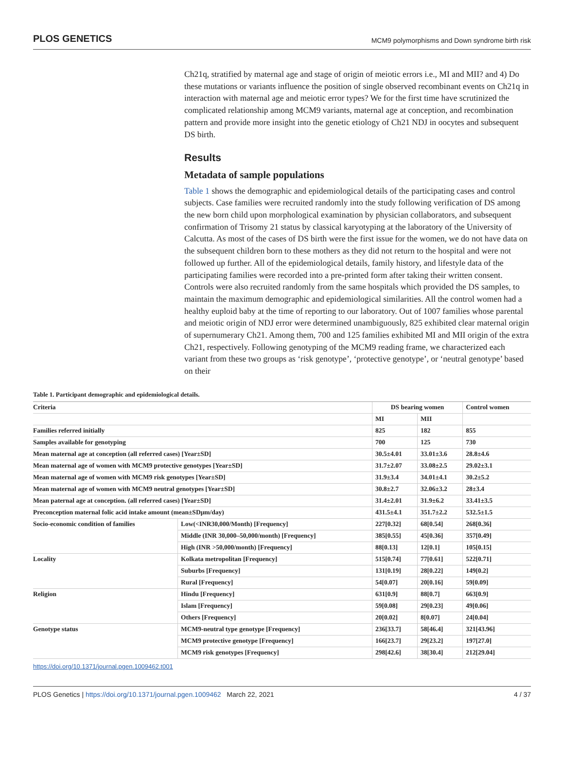PLOS GENETICS MCM9 polymorphisms and Down syndrome birth risk
Ch21q, stratified by maternal age and stage of origin of meiotic errors i.e., MI and MII? and 4) Do these mutations or variants influence the position of single observed recombinant events on Ch21q in interaction with maternal age and meiotic error types? We for the first time have scrutinized the complicated relationship among MCM9 variants, maternal age at conception, and recombination pattern and provide more insight into the genetic etiology of Ch21 NDJ in oocytes and subsequent DS birth.
Results
Metadata of sample populations
Table 1 shows the demographic and epidemiological details of the participating cases and control subjects. Case families were recruited randomly into the study following verification of DS among the new born child upon morphological examination by physician collaborators, and subsequent confirmation of Trisomy 21 status by classical karyotyping at the laboratory of the University of Calcutta. As most of the cases of DS birth were the first issue for the women, we do not have data on the subsequent children born to these mothers as they did not return to the hospital and were not followed up further. All of the epidemiological details, family history, and lifestyle data of the participating families were recorded into a pre-printed form after taking their written consent. Controls were also recruited randomly from the same hospitals which provided the DS samples, to maintain the maximum demographic and epidemiological similarities. All the control women had a healthy euploid baby at the time of reporting to our laboratory. Out of 1007 families whose parental and meiotic origin of NDJ error were determined unambiguously, 825 exhibited clear maternal origin of supernumerary Ch21. Among them, 700 and 125 families exhibited MI and MII origin of the extra Ch21, respectively. Following genotyping of the MCM9 reading frame, we characterized each variant from these two groups as ‘risk genotype’, ‘protective genotype’, or ‘neutral genotype’ based on their
Table 1. Participant demographic and epidemiological details.
| Criteria | | DS bearing women | | Control women |
| --- | --- | --- | --- | --- |
| | | MI | MII | |
| Families referred initially | | 825 | 182 | 855 |
| Samples available for genotyping | | 700 | 125 | 730 |
| Mean maternal age at conception (all referred cases) [Year±SD] | | 30.5±4.01 | 33.01±3.6 | 28.8±4.6 |
| Mean maternal age of women with MCM9 protective genotypes [Year±SD] | | 31.7±2.07 | 33.08±2.5 | 29.02±3.1 |
| Mean maternal age of women with MCM9 risk genotypes [Year±SD] | | 31.9±3.4 | 34.01±4.1 | 30.2±5.2 |
| Mean maternal age of women with MCM9 neutral genotypes [Year±SD] | | 30.8±2.7 | 32.06±3.2 | 28±3.4 |
| Mean paternal age at conception. (all referred cases) [Year±SD] | | 31.4±2.01 | 31.9±6.2 | 33.41±3.5 |
| Preconception maternal folic acid intake amount (mean±SDμm/day) | | 431.5±4.1 | 351.7±2.2 | 532.5±1.5 |
| Socio-economic condition of families | Low(<INR30,000/Month) [Frequency] | 227[0.32] | 68[0.54] | 268[0.36] |
| | Middle (INR 30,000–50,000/month) [Frequency] | 385[0.55] | 45[0.36] | 357[0.49] |
| | High (INR >50,000/month) [Frequency] | 88[0.13] | 12[0.1] | 105[0.15] |
| Locality | Kolkata metropolitan [Frequency] | 515[0.74] | 77[0.61] | 522[0.71] |
| | Suburbs [Frequency] | 131[0.19] | 28[0.22] | 149[0.2] |
| | Rural [Frequency] | 54[0.07] | 20[0.16] | 59[0.09] |
| Religion | Hindu [Frequency] | 631[0.9] | 88[0.7] | 663[0.9] |
| | Islam [Frequency] | 59[0.08] | 29[0.23] | 49[0.06] |
| | Others [Frequency] | 20[0.02] | 8[0.07] | 24[0.04] |
| Genotype status | MCM9-neutral type genotype [Frequency] | 236[33.7] | 58[46.4] | 321[43.96] |
| | MCM9 protective genotype [Frequency] | 166[23.7] | 29[23.2] | 197[27.0] |
| | MCM9 risk genotypes [Frequency] | 298[42.6] | 38[30.4] | 212[29.04] |
https://doi.org/10.1371/journal.pgen.1009462.t001
PLOS Genetics | https://doi.org/10.1371/journal.pgen.1009462 March 22, 2021 4 / 37